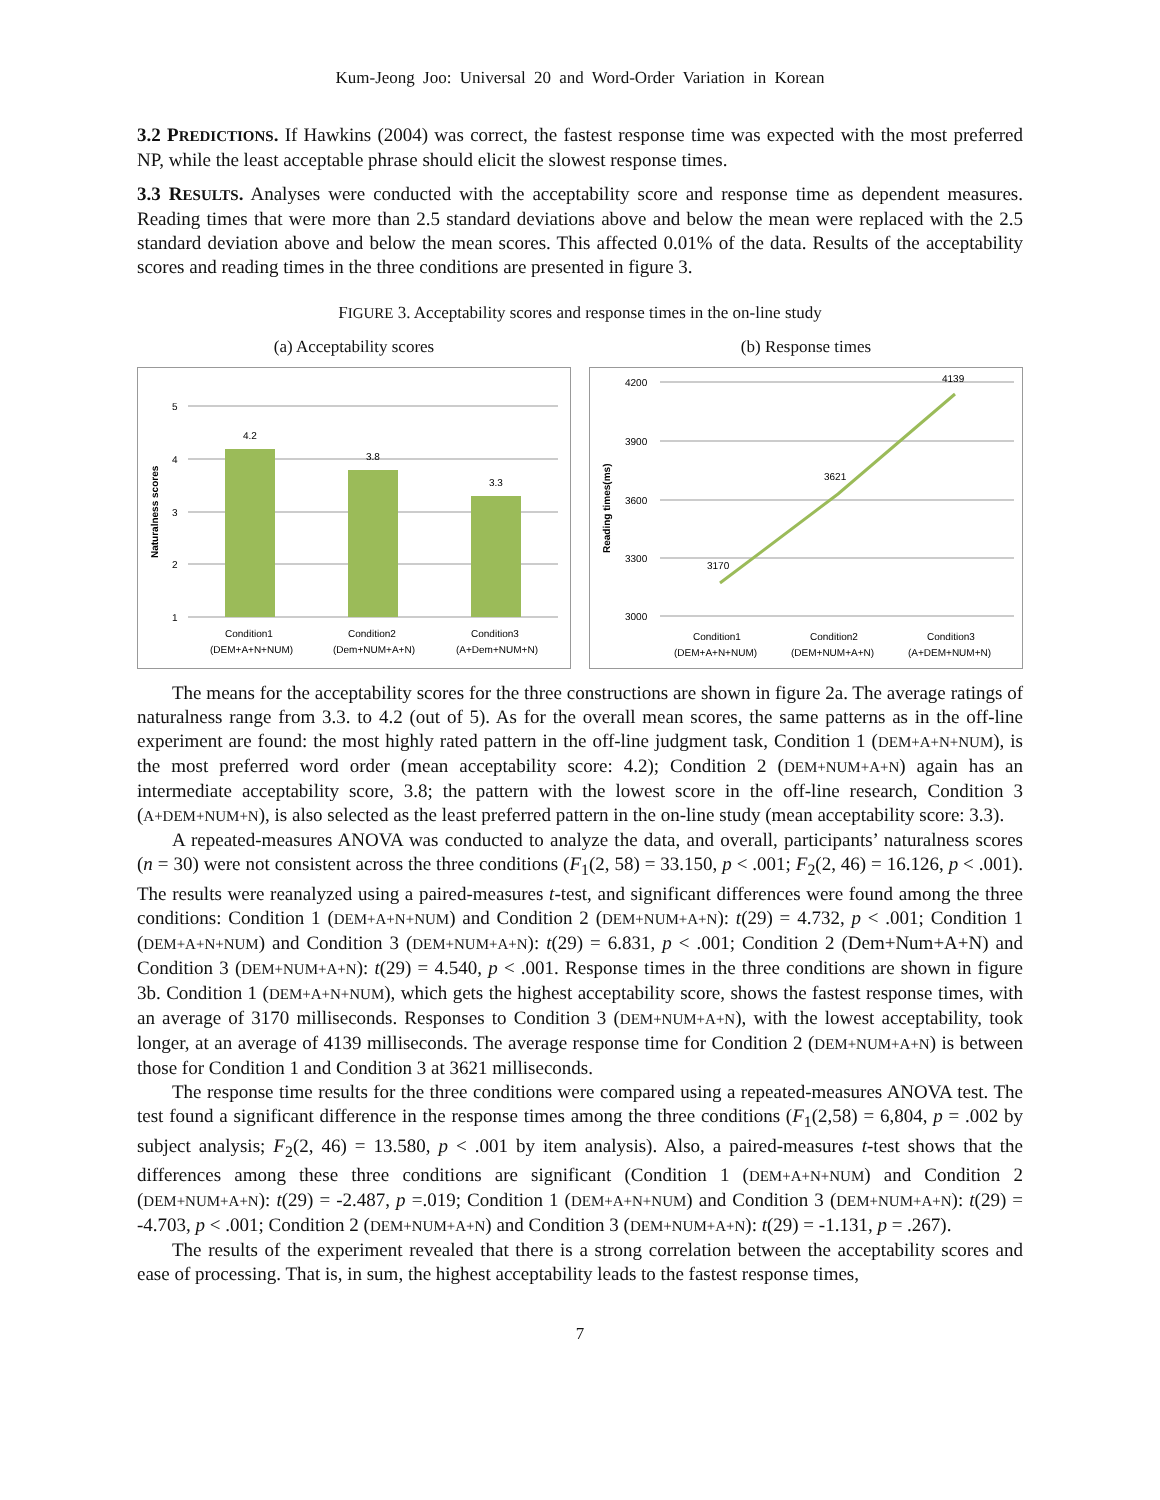Kum-Jeong Joo: Universal 20 and Word-Order Variation in Korean
3.2 PREDICTIONS. If Hawkins (2004) was correct, the fastest response time was expected with the most preferred NP, while the least acceptable phrase should elicit the slowest response times.
3.3 RESULTS. Analyses were conducted with the acceptability score and response time as dependent measures. Reading times that were more than 2.5 standard deviations above and below the mean were replaced with the 2.5 standard deviation above and below the mean scores. This affected 0.01% of the data. Results of the acceptability scores and reading times in the three conditions are presented in figure 3.
FIGURE 3. Acceptability scores and response times in the on-line study
(a) Acceptability scores
Naturalness scores
5
4
3
2
1
4.2
3.8
3.3
Condition1
(DEM+A+N+NUM)
Condition2
(Dem+NUM+A+N)
Condition3
(A+Dem+NUM+N)
(b) Response times
Reading times(ms)
4200
3900
3600
3300
3000
3170
3621
4139
Condition1
(DEM+A+N+NUM)
Condition2
(DEM+NUM+A+N)
Condition3
(A+DEM+NUM+N)
The means for the acceptability scores for the three constructions are shown in figure 2a. The average ratings of naturalness range from 3.3. to 4.2 (out of 5). As for the overall mean scores, the same patterns as in the off-line experiment are found: the most highly rated pattern in the off-line judgment task, Condition 1 (DEM+A+N+NUM), is the most preferred word order (mean acceptability score: 4.2); Condition 2 (DEM+NUM+A+N) again has an intermediate acceptability score, 3.8; the pattern with the lowest score in the off-line research, Condition 3 (A+DEM+NUM+N), is also selected as the least preferred pattern in the on-line study (mean acceptability score: 3.3).
A repeated-measures ANOVA was conducted to analyze the data, and overall, participants’ naturalness scores (n = 30) were not consistent across the three conditions (F<sub>1</sub>(2, 58) = 33.150, p < .001; F<sub>2</sub>(2, 46) = 16.126, p < .001). The results were reanalyzed using a paired-measures t-test, and significant differences were found among the three conditions: Condition 1 (DEM+A+N+NUM) and Condition 2 (DEM+NUM+A+N): t(29) = 4.732, p < .001; Condition 1 (DEM+A+N+NUM) and Condition 3 (DEM+NUM+A+N): t(29) = 6.831, p < .001; Condition 2 (Dem+Num+A+N) and Condition 3 (DEM+NUM+A+N): t(29) = 4.540, p < .001. Response times in the three conditions are shown in figure 3b. Condition 1 (DEM+A+N+NUM), which gets the highest acceptability score, shows the fastest response times, with an average of 3170 milliseconds. Responses to Condition 3 (DEM+NUM+A+N), with the lowest acceptability, took longer, at an average of 4139 milliseconds. The average response time for Condition 2 (DEM+NUM+A+N) is between those for Condition 1 and Condition 3 at 3621 milliseconds.
The response time results for the three conditions were compared using a repeated-measures ANOVA test. The test found a significant difference in the response times among the three conditions (F<sub>1</sub>(2,58) = 6,804, p = .002 by subject analysis; F<sub>2</sub>(2, 46) = 13.580, p < .001 by item analysis). Also, a paired-measures t-test shows that the differences among these three conditions are significant (Condition 1 (DEM+A+N+NUM) and Condition 2 (DEM+NUM+A+N): t(29) = -2.487, p =.019; Condition 1 (DEM+A+N+NUM) and Condition 3 (DEM+NUM+A+N): t(29) = -4.703, p < .001; Condition 2 (DEM+NUM+A+N) and Condition 3 (DEM+NUM+A+N): t(29) = -1.131, p = .267).
The results of the experiment revealed that there is a strong correlation between the acceptability scores and ease of processing. That is, in sum, the highest acceptability leads to the fastest response times,
7